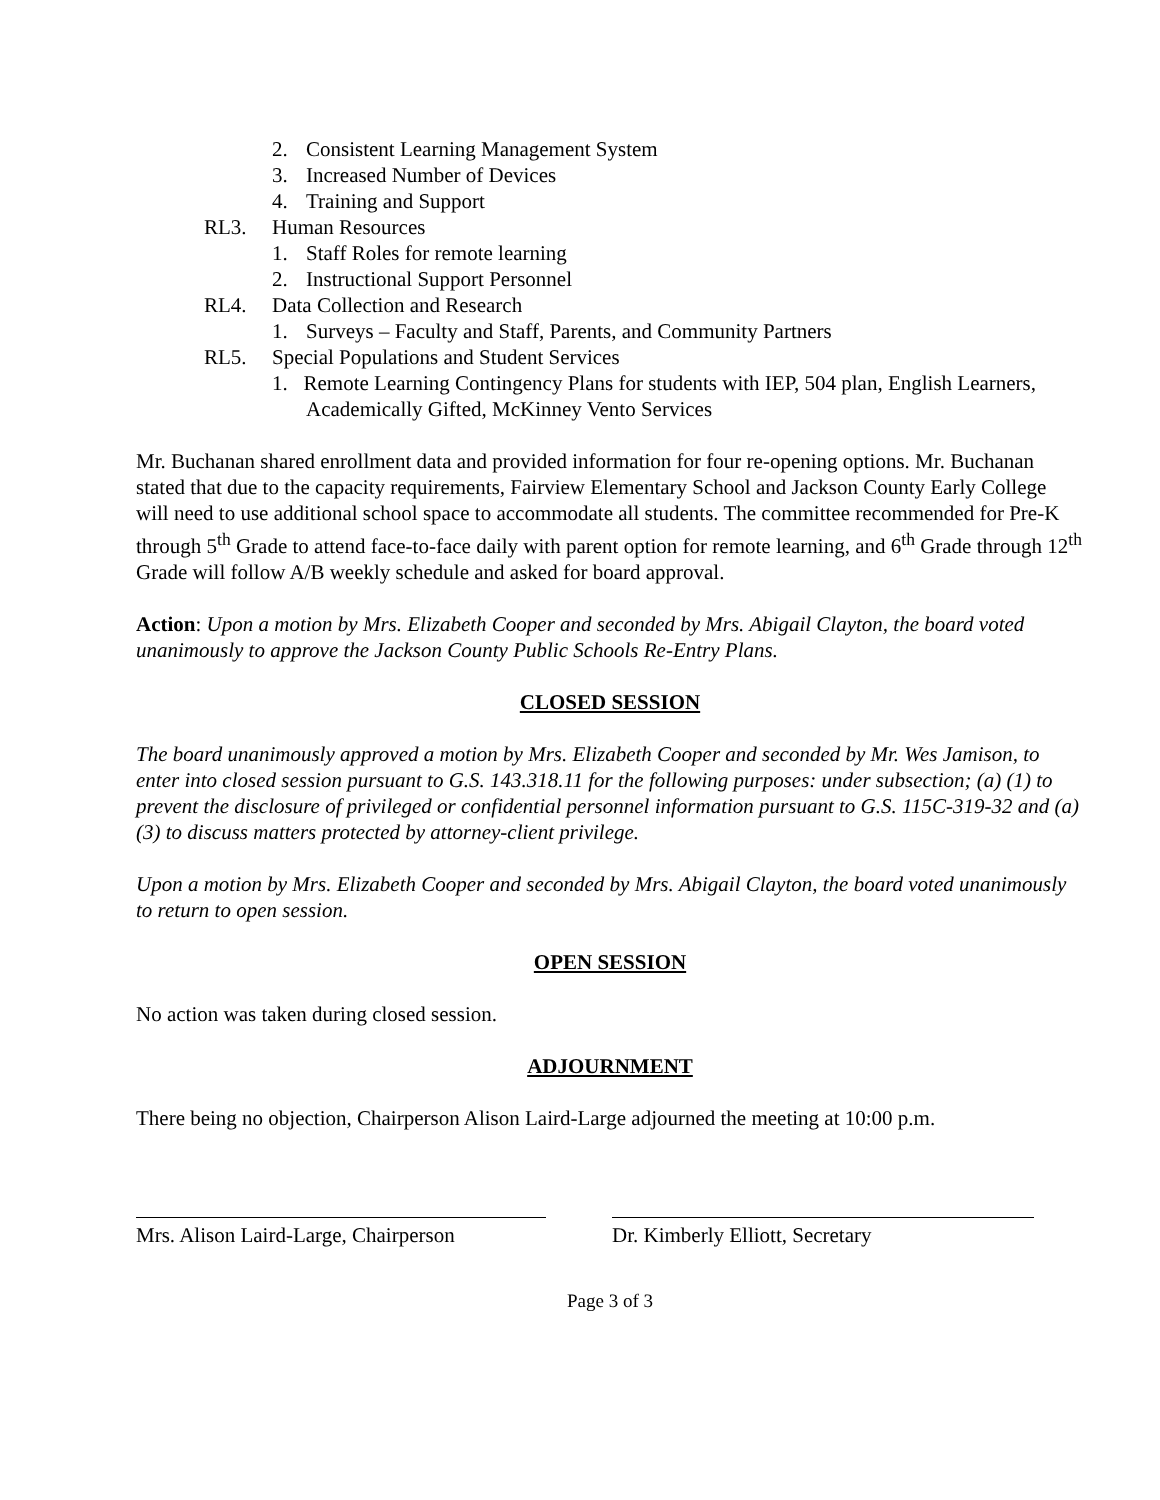2. Consistent Learning Management System
3. Increased Number of Devices
4. Training and Support
RL3. Human Resources
1. Staff Roles for remote learning
2. Instructional Support Personnel
RL4. Data Collection and Research
1. Surveys – Faculty and Staff, Parents, and Community Partners
RL5. Special Populations and Student Services
1. Remote Learning Contingency Plans for students with IEP, 504 plan, English Learners, Academically Gifted, McKinney Vento Services
Mr. Buchanan shared enrollment data and provided information for four re-opening options. Mr. Buchanan stated that due to the capacity requirements, Fairview Elementary School and Jackson County Early College will need to use additional school space to accommodate all students. The committee recommended for Pre-K through 5<sup>th</sup> Grade to attend face-to-face daily with parent option for remote learning, and 6<sup>th</sup> Grade through 12<sup>th</sup> Grade will follow A/B weekly schedule and asked for board approval.
Action: Upon a motion by Mrs. Elizabeth Cooper and seconded by Mrs. Abigail Clayton, the board voted unanimously to approve the Jackson County Public Schools Re-Entry Plans.
CLOSED SESSION
The board unanimously approved a motion by Mrs. Elizabeth Cooper and seconded by Mr. Wes Jamison, to enter into closed session pursuant to G.S. 143.318.11 for the following purposes: under subsection; (a) (1) to prevent the disclosure of privileged or confidential personnel information pursuant to G.S. 115C-319-32 and (a) (3) to discuss matters protected by attorney-client privilege.
Upon a motion by Mrs. Elizabeth Cooper and seconded by Mrs. Abigail Clayton, the board voted unanimously to return to open session.
OPEN SESSION
No action was taken during closed session.
ADJOURNMENT
There being no objection, Chairperson Alison Laird-Large adjourned the meeting at 10:00 p.m.
Mrs. Alison Laird-Large, Chairperson
Dr. Kimberly Elliott, Secretary
Page 3 of 3